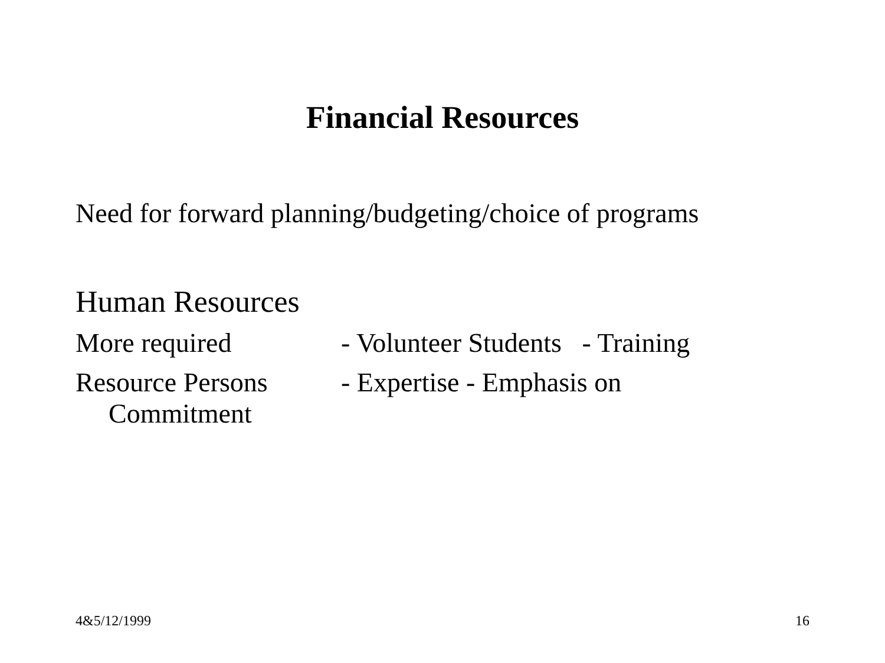Financial Resources
Need for forward planning/budgeting/choice of programs
Human Resources
More required - Volunteer Students - Training
Resource Persons - Expertise - Emphasis on
Commitment
4&5/12/1999 16